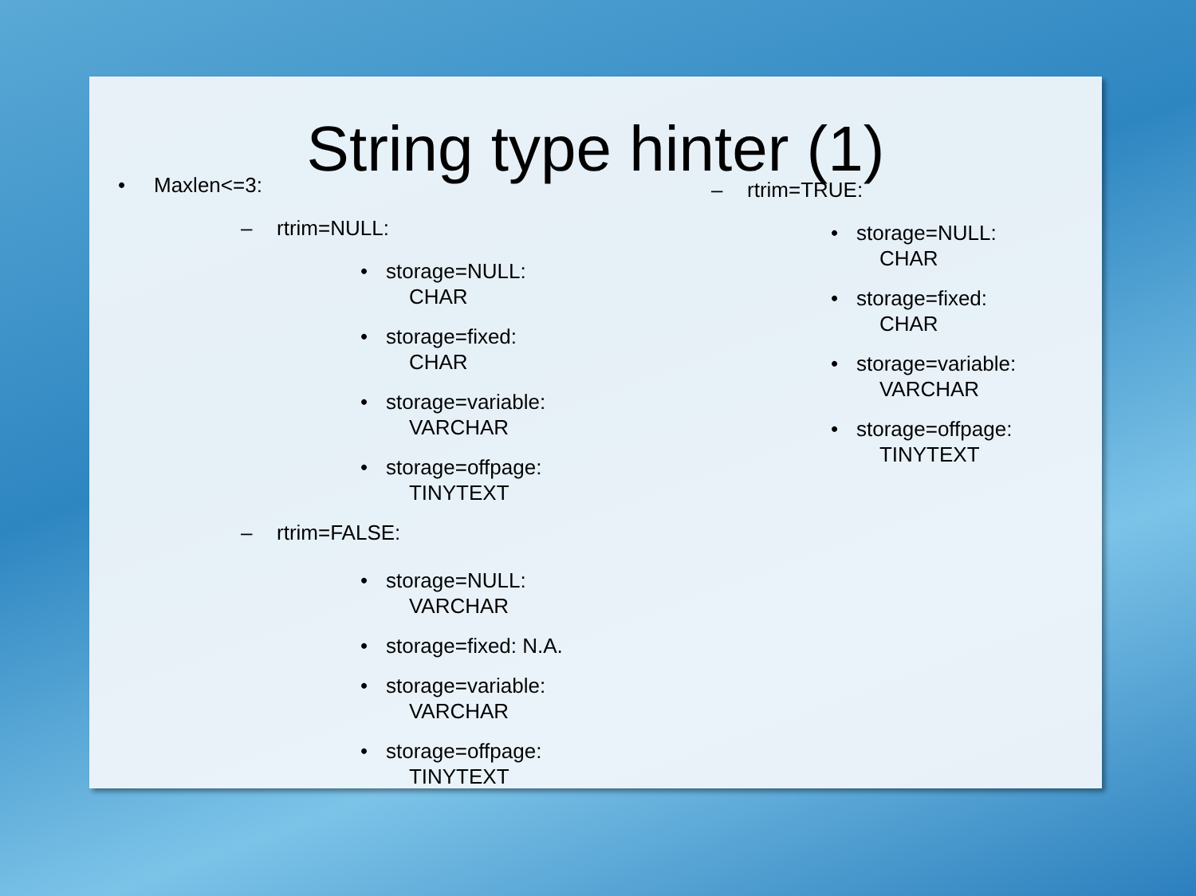String type hinter (1)
• Maxlen<=3:
– rtrim=NULL:
• storage=NULL:
CHAR
• storage=fixed:
CHAR
• storage=variable:
VARCHAR
• storage=offpage:
TINYTEXT
– rtrim=FALSE:
• storage=NULL:
VARCHAR
• storage=fixed: N.A.
• storage=variable:
VARCHAR
• storage=offpage:
TINYTEXT
– rtrim=TRUE:
• storage=NULL:
CHAR
• storage=fixed:
CHAR
• storage=variable:
VARCHAR
• storage=offpage:
TINYTEXT